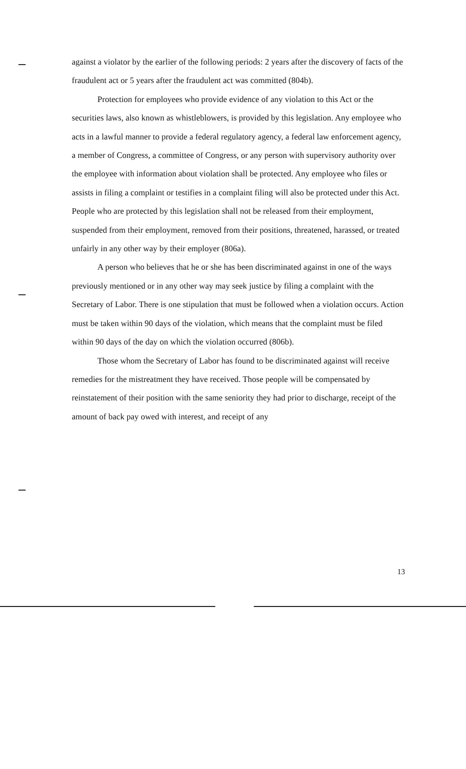against a violator by the earlier of the following periods: 2 years after the discovery of facts of the fraudulent act or 5 years after the fraudulent act was committed (804b).
Protection for employees who provide evidence of any violation to this Act or the securities laws, also known as whistleblowers, is provided by this legislation. Any employee who acts in a lawful manner to provide a federal regulatory agency, a federal law enforcement agency, a member of Congress, a committee of Congress, or any person with supervisory authority over the employee with information about violation shall be protected. Any employee who files or assists in filing a complaint or testifies in a complaint filing will also be protected under this Act. People who are protected by this legislation shall not be released from their employment, suspended from their employment, removed from their positions, threatened, harassed, or treated unfairly in any other way by their employer (806a).
A person who believes that he or she has been discriminated against in one of the ways previously mentioned or in any other way may seek justice by filing a complaint with the Secretary of Labor. There is one stipulation that must be followed when a violation occurs. Action must be taken within 90 days of the violation, which means that the complaint must be filed within 90 days of the day on which the violation occurred (806b).
Those whom the Secretary of Labor has found to be discriminated against will receive remedies for the mistreatment they have received. Those people will be compensated by reinstatement of their position with the same seniority they had prior to discharge, receipt of the amount of back pay owed with interest, and receipt of any
13